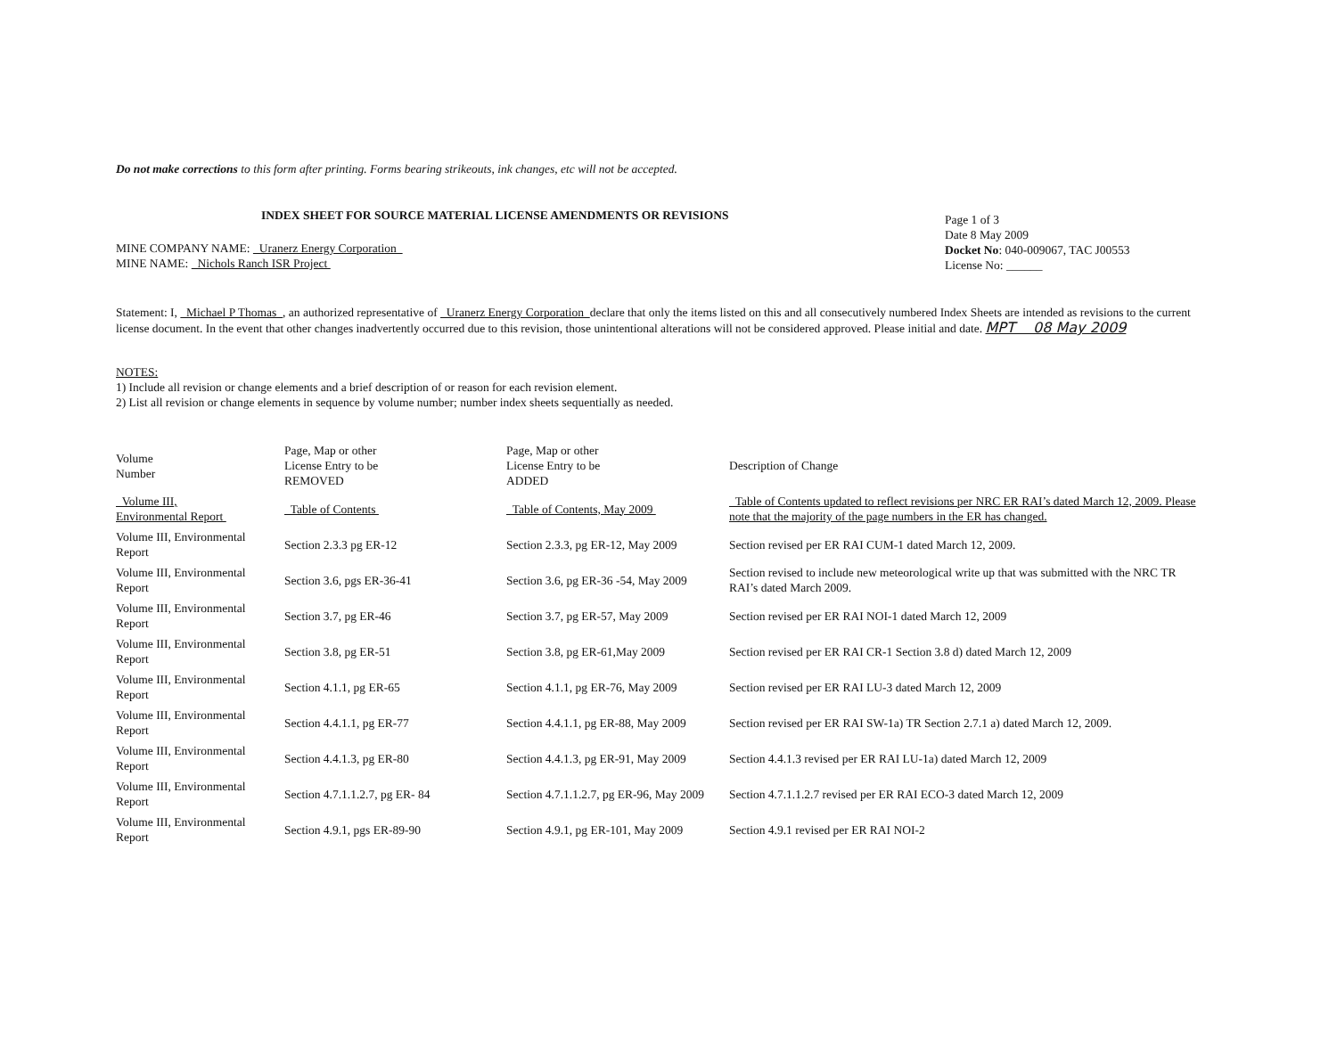Do not make corrections to this form after printing. Forms bearing strikeouts, ink changes, etc will not be accepted.
INDEX SHEET FOR SOURCE MATERIAL LICENSE AMENDMENTS OR REVISIONS
MINE COMPANY NAME: Uranerz Energy Corporation
MINE NAME: Nichols Ranch ISR Project
Page 1 of 3
Date 8 May 2009
Docket No: 040-009067, TAC J00553
License No: ______
Statement: I, Michael P Thomas , an authorized representative of Uranerz Energy Corporation declare that only the items listed on this and all consecutively numbered Index Sheets are intended as revisions to the current license document. In the event that other changes inadvertently occurred due to this revision, those unintentional alterations will not be considered approved. Please initial and date. MPT 08 May 2009
NOTES:
1) Include all revision or change elements and a brief description of or reason for each revision element.
2) List all revision or change elements in sequence by volume number; number index sheets sequentially as needed.
| Volume Number | Page, Map or other License Entry to be REMOVED | Page, Map or other License Entry to be ADDED | Description of Change |
| --- | --- | --- | --- |
| Volume III, Environmental Report | Table of Contents | Table of Contents, May 2009 | Table of Contents updated to reflect revisions per NRC ER RAI’s dated March 12, 2009. Please note that the majority of the page numbers in the ER has changed. |
| Volume III, Environmental Report | Section 2.3.3 pg ER-12 | Section 2.3.3, pg ER-12, May 2009 | Section revised per ER RAI CUM-1 dated March 12, 2009. |
| Volume III, Environmental Report | Section 3.6, pgs ER-36-41 | Section 3.6, pg ER-36 -54, May 2009 | Section revised to include new meteorological write up that was submitted with the NRC TR RAI’s dated March 2009. |
| Volume III, Environmental Report | Section 3.7, pg ER-46 | Section 3.7, pg ER-57, May 2009 | Section revised per ER RAI NOI-1 dated March 12, 2009 |
| Volume III, Environmental Report | Section 3.8, pg ER-51 | Section 3.8, pg ER-61,May 2009 | Section revised per ER RAI CR-1 Section 3.8 d) dated March 12, 2009 |
| Volume III, Environmental Report | Section 4.1.1, pg ER-65 | Section 4.1.1, pg ER-76, May 2009 | Section revised per ER RAI LU-3 dated March 12, 2009 |
| Volume III, Environmental Report | Section 4.4.1.1, pg ER-77 | Section 4.4.1.1, pg ER-88, May 2009 | Section revised per ER RAI SW-1a) TR Section 2.7.1 a) dated March 12, 2009. |
| Volume III, Environmental Report | Section 4.4.1.3, pg ER-80 | Section 4.4.1.3, pg ER-91, May 2009 | Section 4.4.1.3 revised per ER RAI LU-1a) dated March 12, 2009 |
| Volume III, Environmental Report | Section 4.7.1.1.2.7, pg ER- 84 | Section 4.7.1.1.2.7, pg ER-96, May 2009 | Section 4.7.1.1.2.7 revised per ER RAI ECO-3 dated March 12, 2009 |
| Volume III, Environmental Report | Section 4.9.1, pgs ER-89-90 | Section 4.9.1, pg ER-101, May 2009 | Section 4.9.1 revised per ER RAI NOI-2 |